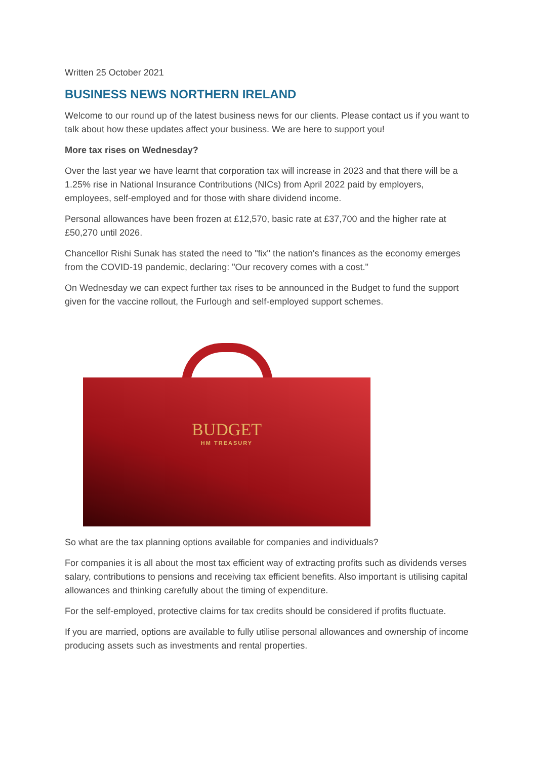Written 25 October 2021
BUSINESS NEWS NORTHERN IRELAND
Welcome to our round up of the latest business news for our clients. Please contact us if you want to talk about how these updates affect your business. We are here to support you!
More tax rises on Wednesday?
Over the last year we have learnt that corporation tax will increase in 2023 and that there will be a 1.25% rise in National Insurance Contributions (NICs) from April 2022 paid by employers, employees, self-employed and for those with share dividend income.
Personal allowances have been frozen at £12,570, basic rate at £37,700 and the higher rate at £50,270 until 2026.
Chancellor Rishi Sunak has stated the need to "fix" the nation's finances as the economy emerges from the COVID-19 pandemic, declaring: "Our recovery comes with a cost."
On Wednesday we can expect further tax rises to be announced in the Budget to fund the support given for the vaccine rollout, the Furlough and self-employed support schemes.
BUDGET
HM TREASURY
So what are the tax planning options available for companies and individuals?
For companies it is all about the most tax efficient way of extracting profits such as dividends verses salary, contributions to pensions and receiving tax efficient benefits. Also important is utilising capital allowances and thinking carefully about the timing of expenditure.
For the self-employed, protective claims for tax credits should be considered if profits fluctuate.
If you are married, options are available to fully utilise personal allowances and ownership of income producing assets such as investments and rental properties.